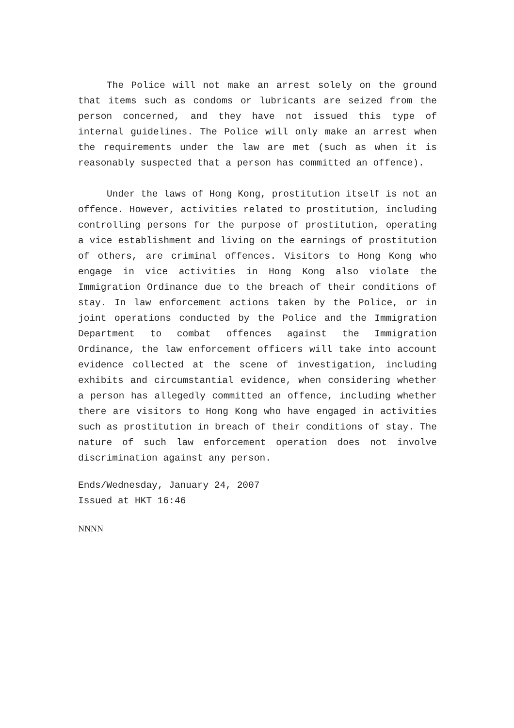The Police will not make an arrest solely on the ground that items such as condoms or lubricants are seized from the person concerned, and they have not issued this type of internal guidelines. The Police will only make an arrest when the requirements under the law are met (such as when it is reasonably suspected that a person has committed an offence).
Under the laws of Hong Kong, prostitution itself is not an offence. However, activities related to prostitution, including controlling persons for the purpose of prostitution, operating a vice establishment and living on the earnings of prostitution of others, are criminal offences. Visitors to Hong Kong who engage in vice activities in Hong Kong also violate the Immigration Ordinance due to the breach of their conditions of stay. In law enforcement actions taken by the Police, or in joint operations conducted by the Police and the Immigration Department to combat offences against the Immigration Ordinance, the law enforcement officers will take into account evidence collected at the scene of investigation, including exhibits and circumstantial evidence, when considering whether a person has allegedly committed an offence, including whether there are visitors to Hong Kong who have engaged in activities such as prostitution in breach of their conditions of stay. The nature of such law enforcement operation does not involve discrimination against any person.
Ends/Wednesday, January 24, 2007
Issued at HKT 16:46
NNNN